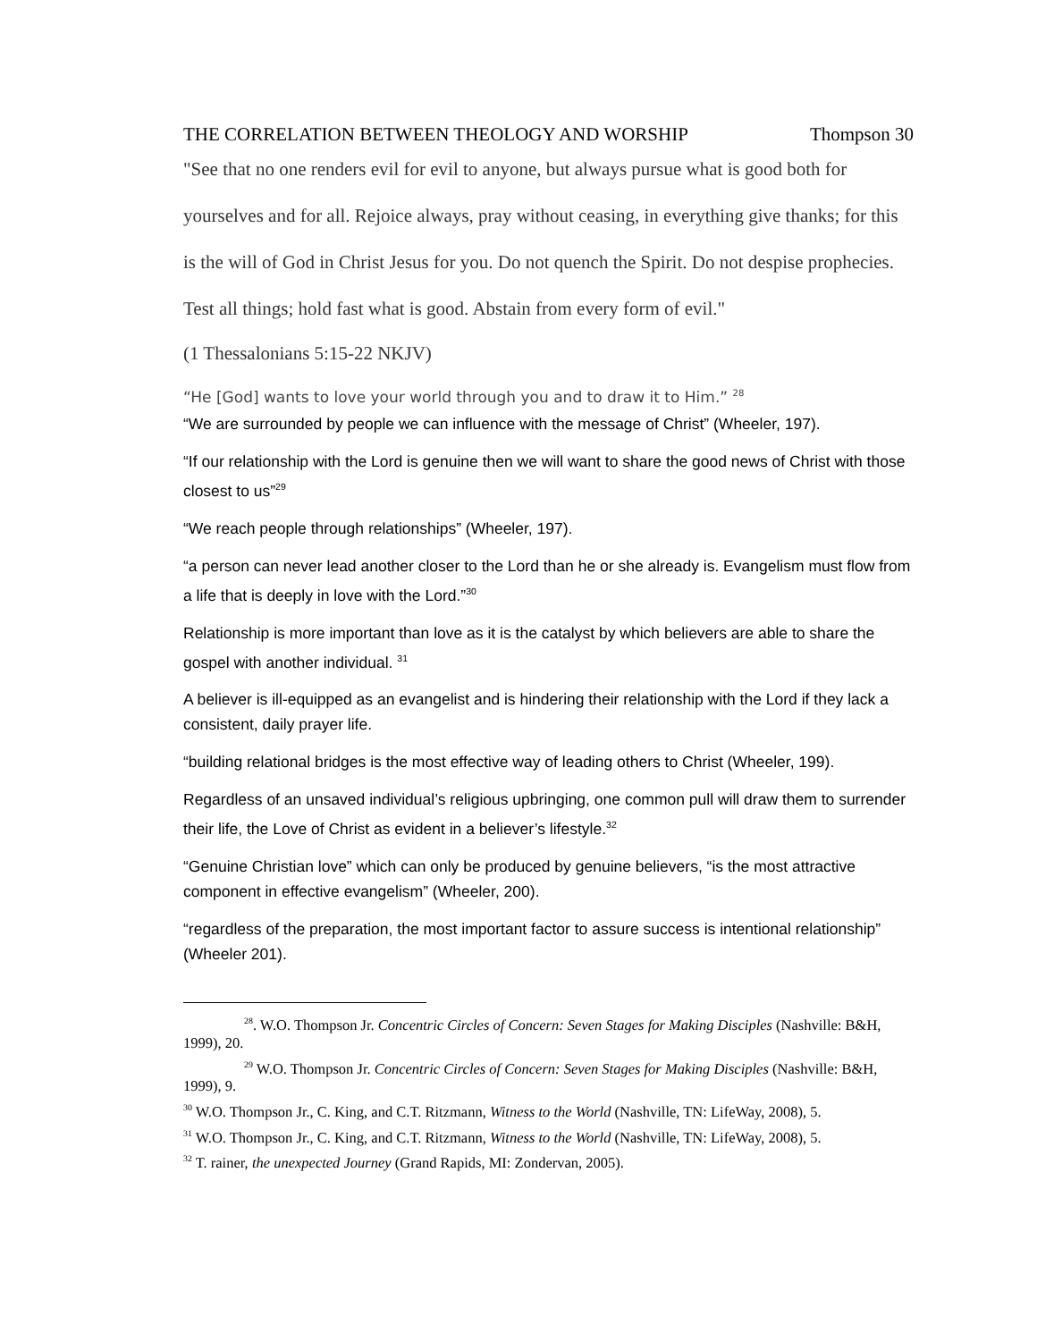THE CORRELATION BETWEEN THEOLOGY AND WORSHIP Thompson 30
"See that no one renders evil for evil to anyone, but always pursue what is good both for yourselves and for all. Rejoice always, pray without ceasing, in everything give thanks; for this is the will of God in Christ Jesus for you. Do not quench the Spirit. Do not despise prophecies. Test all things; hold fast what is good. Abstain from every form of evil."
(1 Thessalonians 5:15-22 NKJV)
“He [God] wants to love your world through you and to draw it to Him.” <sup>28</sup>
“We are surrounded by people we can influence with the message of Christ” (Wheeler, 197).
“If our relationship with the Lord is genuine then we will want to share the good news of Christ with those closest to us”<sup>29</sup>
“We reach people through relationships” (Wheeler, 197).
“a person can never lead another closer to the Lord than he or she already is. Evangelism must flow from a life that is deeply in love with the Lord.”<sup>30</sup>
Relationship is more important than love as it is the catalyst by which believers are able to share the gospel with another individual. <sup>31</sup>
A believer is ill-equipped as an evangelist and is hindering their relationship with the Lord if they lack a consistent, daily prayer life.
“building relational bridges is the most effective way of leading others to Christ (Wheeler, 199).
Regardless of an unsaved individual’s religious upbringing, one common pull will draw them to surrender their life, the Love of Christ as evident in a believer’s lifestyle.<sup>32</sup>
“Genuine Christian love” which can only be produced by genuine believers, “is the most attractive component in effective evangelism” (Wheeler, 200).
“regardless of the preparation, the most important factor to assure success is intentional relationship” (Wheeler 201).
<sup>28</sup>. W.O. Thompson Jr. Concentric Circles of Concern: Seven Stages for Making Disciples (Nashville: B&H, 1999), 20.
<sup>29</sup> W.O. Thompson Jr. Concentric Circles of Concern: Seven Stages for Making Disciples (Nashville: B&H, 1999), 9.
<sup>30</sup> W.O. Thompson Jr., C. King, and C.T. Ritzmann, Witness to the World (Nashville, TN: LifeWay, 2008), 5.
<sup>31</sup> W.O. Thompson Jr., C. King, and C.T. Ritzmann, Witness to the World (Nashville, TN: LifeWay, 2008), 5.
<sup>32</sup> T. rainer, the unexpected Journey (Grand Rapids, MI: Zondervan, 2005).